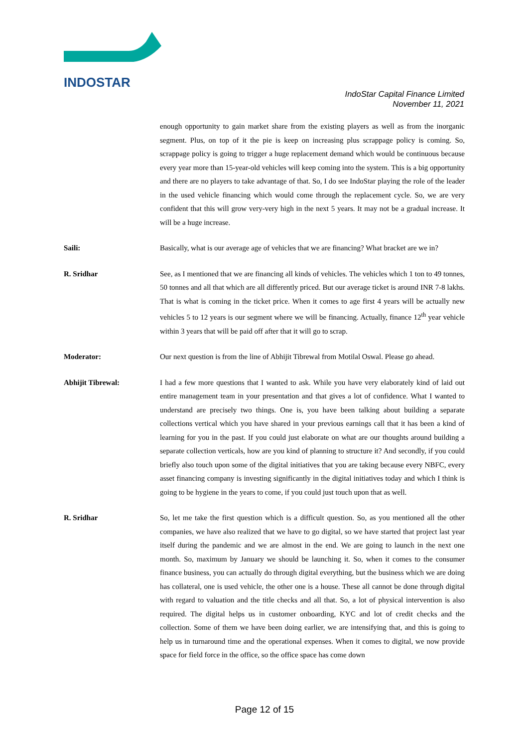INDOSTAR
IndoStar Capital Finance Limited
November 11, 2021
enough opportunity to gain market share from the existing players as well as from the inorganic segment. Plus, on top of it the pie is keep on increasing plus scrappage policy is coming. So, scrappage policy is going to trigger a huge replacement demand which would be continuous because every year more than 15-year-old vehicles will keep coming into the system. This is a big opportunity and there are no players to take advantage of that. So, I do see IndoStar playing the role of the leader in the used vehicle financing which would come through the replacement cycle. So, we are very confident that this will grow very-very high in the next 5 years. It may not be a gradual increase. It will be a huge increase.
Saili: Basically, what is our average age of vehicles that we are financing? What bracket are we in?
R. Sridhar See, as I mentioned that we are financing all kinds of vehicles. The vehicles which 1 ton to 49 tonnes, 50 tonnes and all that which are all differently priced. But our average ticket is around INR 7-8 lakhs. That is what is coming in the ticket price. When it comes to age first 4 years will be actually new vehicles 5 to 12 years is our segment where we will be financing. Actually, finance 12<sup>th</sup> year vehicle within 3 years that will be paid off after that it will go to scrap.
Moderator: Our next question is from the line of Abhijit Tibrewal from Motilal Oswal. Please go ahead.
Abhijit Tibrewal: I had a few more questions that I wanted to ask. While you have very elaborately kind of laid out entire management team in your presentation and that gives a lot of confidence. What I wanted to understand are precisely two things. One is, you have been talking about building a separate collections vertical which you have shared in your previous earnings call that it has been a kind of learning for you in the past. If you could just elaborate on what are our thoughts around building a separate collection verticals, how are you kind of planning to structure it? And secondly, if you could briefly also touch upon some of the digital initiatives that you are taking because every NBFC, every asset financing company is investing significantly in the digital initiatives today and which I think is going to be hygiene in the years to come, if you could just touch upon that as well.
R. Sridhar So, let me take the first question which is a difficult question. So, as you mentioned all the other companies, we have also realized that we have to go digital, so we have started that project last year itself during the pandemic and we are almost in the end. We are going to launch in the next one month. So, maximum by January we should be launching it. So, when it comes to the consumer finance business, you can actually do through digital everything, but the business which we are doing has collateral, one is used vehicle, the other one is a house. These all cannot be done through digital with regard to valuation and the title checks and all that. So, a lot of physical intervention is also required. The digital helps us in customer onboarding, KYC and lot of credit checks and the collection. Some of them we have been doing earlier, we are intensifying that, and this is going to help us in turnaround time and the operational expenses. When it comes to digital, we now provide space for field force in the office, so the office space has come down
Page 12 of 15